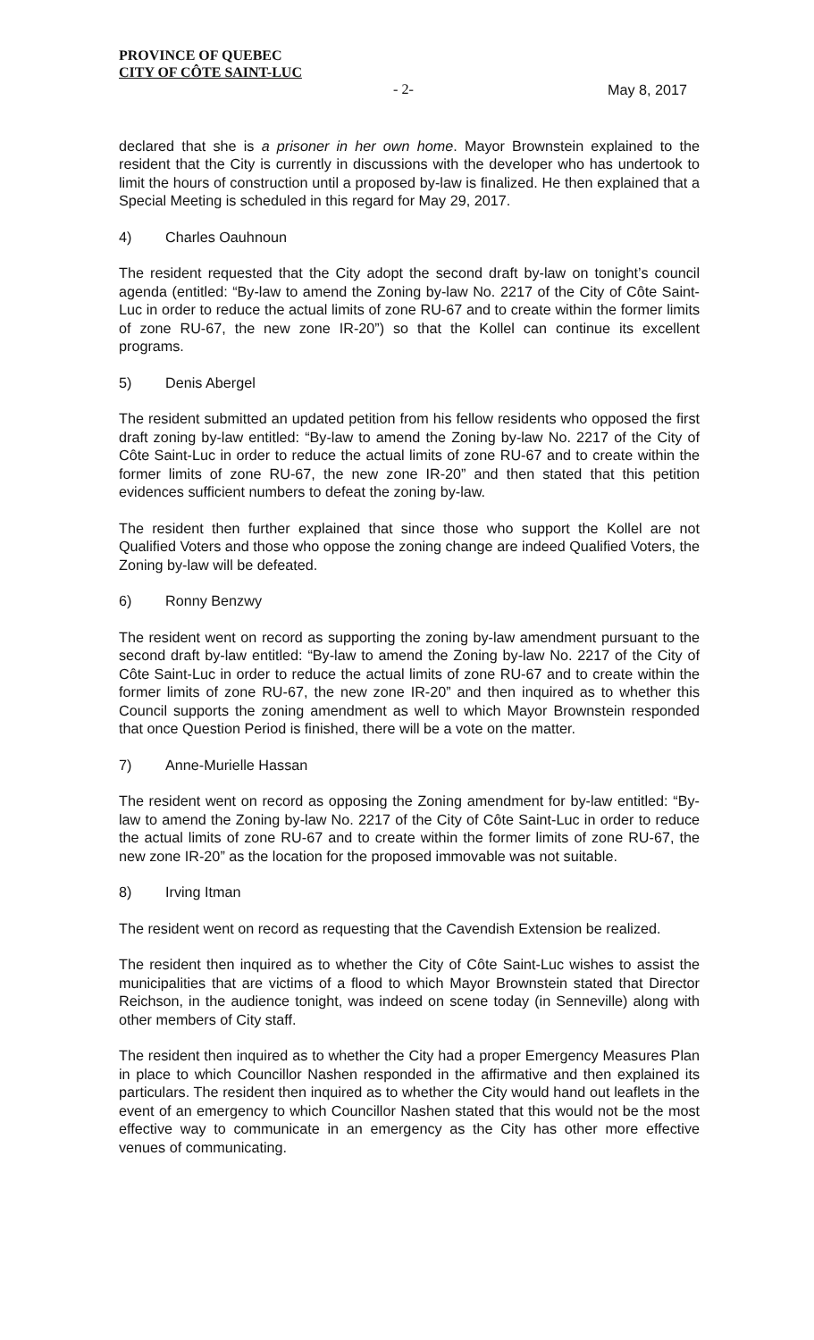PROVINCE OF QUEBEC
CITY OF CÔTE SAINT-LUC
- 2- May 8, 2017
declared that she is a prisoner in her own home. Mayor Brownstein explained to the resident that the City is currently in discussions with the developer who has undertook to limit the hours of construction until a proposed by-law is finalized. He then explained that a Special Meeting is scheduled in this regard for May 29, 2017.
4) Charles Oauhnoun
The resident requested that the City adopt the second draft by-law on tonight’s council agenda (entitled: “By-law to amend the Zoning by-law No. 2217 of the City of Côte Saint-Luc in order to reduce the actual limits of zone RU-67 and to create within the former limits of zone RU-67, the new zone IR-20”) so that the Kollel can continue its excellent programs.
5) Denis Abergel
The resident submitted an updated petition from his fellow residents who opposed the first draft zoning by-law entitled: “By-law to amend the Zoning by-law No. 2217 of the City of Côte Saint-Luc in order to reduce the actual limits of zone RU-67 and to create within the former limits of zone RU-67, the new zone IR-20” and then stated that this petition evidences sufficient numbers to defeat the zoning by-law.
The resident then further explained that since those who support the Kollel are not Qualified Voters and those who oppose the zoning change are indeed Qualified Voters, the Zoning by-law will be defeated.
6) Ronny Benzwy
The resident went on record as supporting the zoning by-law amendment pursuant to the second draft by-law entitled: “By-law to amend the Zoning by-law No. 2217 of the City of Côte Saint-Luc in order to reduce the actual limits of zone RU-67 and to create within the former limits of zone RU-67, the new zone IR-20” and then inquired as to whether this Council supports the zoning amendment as well to which Mayor Brownstein responded that once Question Period is finished, there will be a vote on the matter.
7) Anne-Murielle Hassan
The resident went on record as opposing the Zoning amendment for by-law entitled: “By-law to amend the Zoning by-law No. 2217 of the City of Côte Saint-Luc in order to reduce the actual limits of zone RU-67 and to create within the former limits of zone RU-67, the new zone IR-20” as the location for the proposed immovable was not suitable.
8) Irving Itman
The resident went on record as requesting that the Cavendish Extension be realized.
The resident then inquired as to whether the City of Côte Saint-Luc wishes to assist the municipalities that are victims of a flood to which Mayor Brownstein stated that Director Reichson, in the audience tonight, was indeed on scene today (in Senneville) along with other members of City staff.
The resident then inquired as to whether the City had a proper Emergency Measures Plan in place to which Councillor Nashen responded in the affirmative and then explained its particulars. The resident then inquired as to whether the City would hand out leaflets in the event of an emergency to which Councillor Nashen stated that this would not be the most effective way to communicate in an emergency as the City has other more effective venues of communicating.